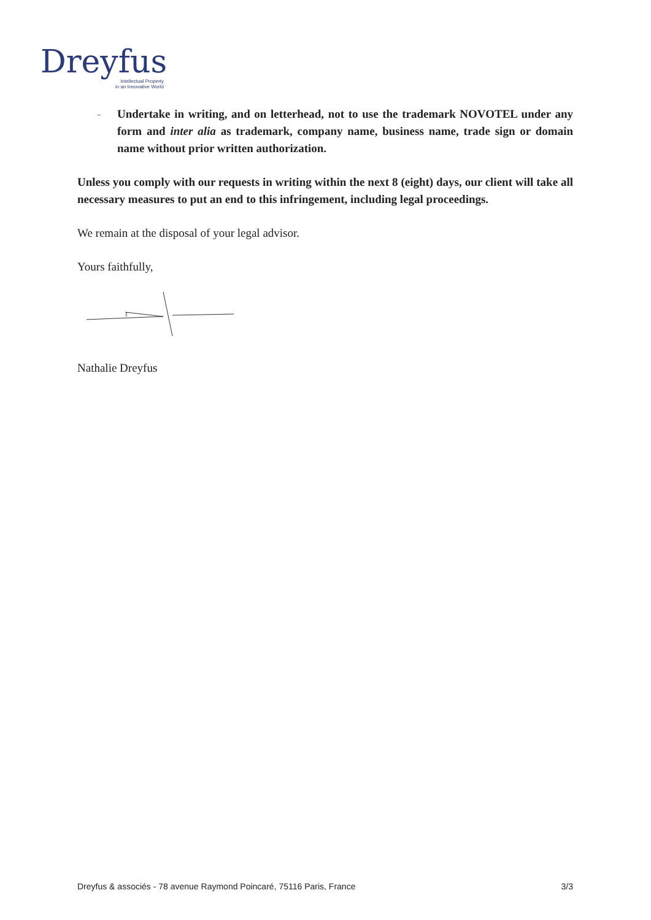Dreyfus
Intellectual Property
in an Innovative World
- Undertake in writing, and on letterhead, not to use the trademark NOVOTEL under any form and inter alia as trademark, company name, business name, trade sign or domain name without prior written authorization.
Unless you comply with our requests in writing within the next 8 (eight) days, our client will take all necessary measures to put an end to this infringement, including legal proceedings.
We remain at the disposal of your legal advisor.
Yours faithfully,
Nathalie Dreyfus
Dreyfus & associés - 78 avenue Raymond Poincaré, 75116 Paris, France 3/3